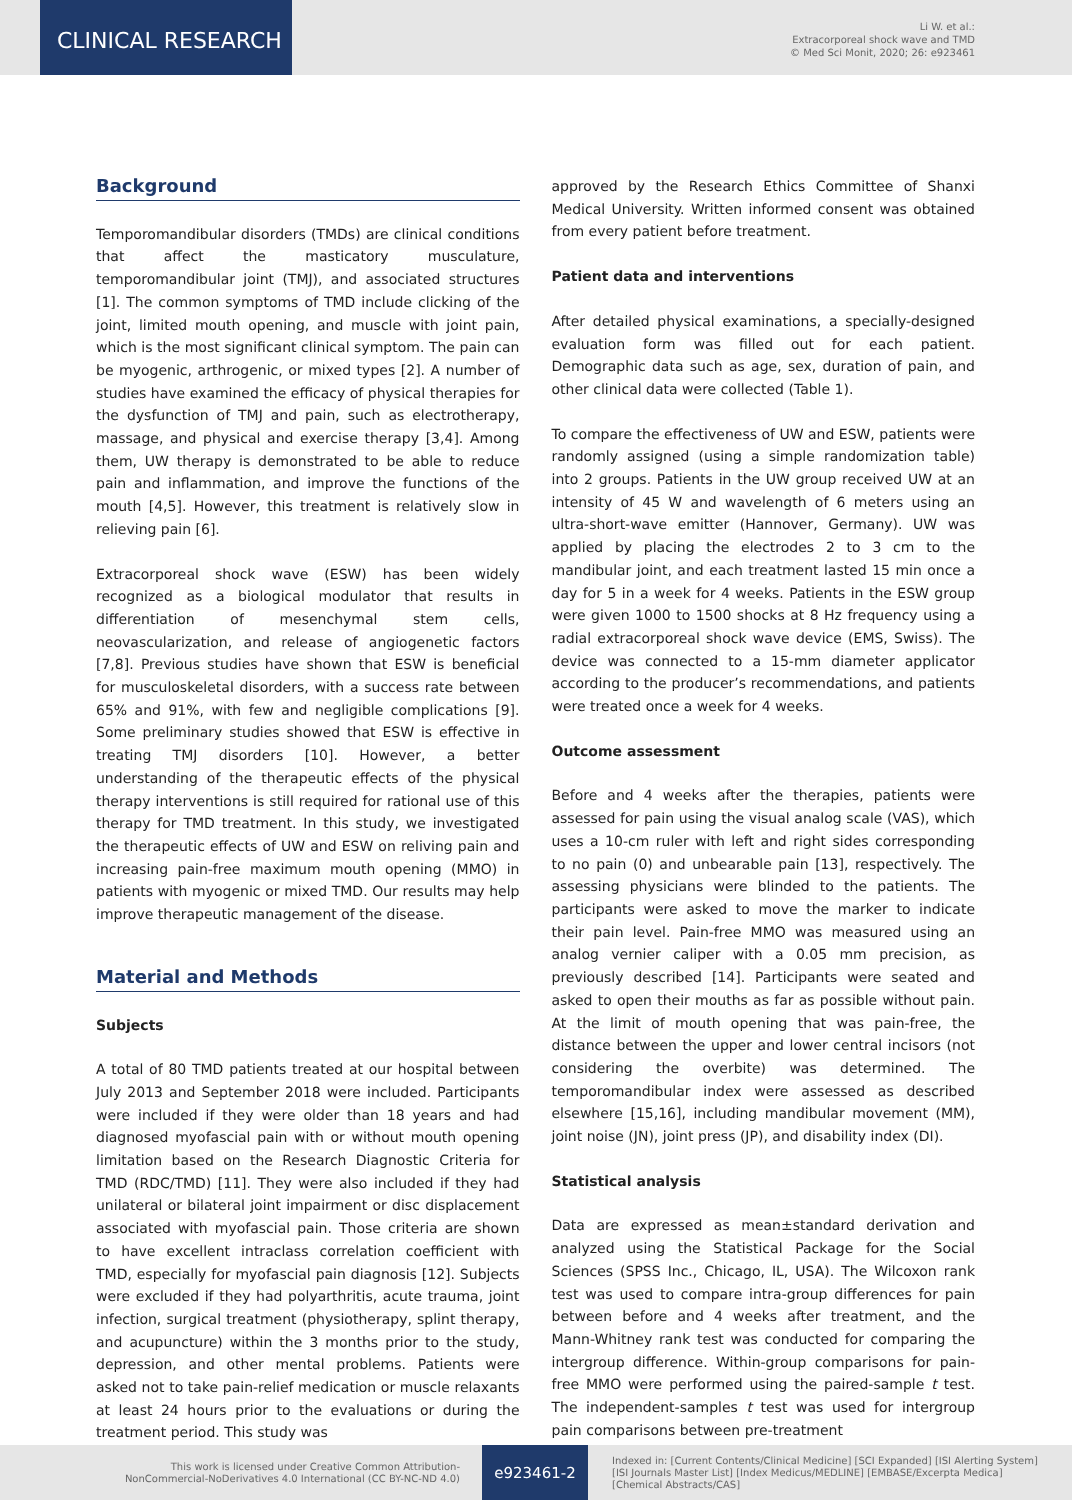CLINICAL RESEARCH
Li W. et al.:
Extracorporeal shock wave and TMD
© Med Sci Monit, 2020; 26: e923461
Background
Temporomandibular disorders (TMDs) are clinical conditions that affect the masticatory musculature, temporomandibular joint (TMJ), and associated structures [1]. The common symptoms of TMD include clicking of the joint, limited mouth opening, and muscle with joint pain, which is the most significant clinical symptom. The pain can be myogenic, arthrogenic, or mixed types [2]. A number of studies have examined the efficacy of physical therapies for the dysfunction of TMJ and pain, such as electrotherapy, massage, and physical and exercise therapy [3,4]. Among them, UW therapy is demonstrated to be able to reduce pain and inflammation, and improve the functions of the mouth [4,5]. However, this treatment is relatively slow in relieving pain [6].
Extracorporeal shock wave (ESW) has been widely recognized as a biological modulator that results in differentiation of mesenchymal stem cells, neovascularization, and release of angiogenetic factors [7,8]. Previous studies have shown that ESW is beneficial for musculoskeletal disorders, with a success rate between 65% and 91%, with few and negligible complications [9]. Some preliminary studies showed that ESW is effective in treating TMJ disorders [10]. However, a better understanding of the therapeutic effects of the physical therapy interventions is still required for rational use of this therapy for TMD treatment. In this study, we investigated the therapeutic effects of UW and ESW on reliving pain and increasing pain-free maximum mouth opening (MMO) in patients with myogenic or mixed TMD. Our results may help improve therapeutic management of the disease.
Material and Methods
Subjects
A total of 80 TMD patients treated at our hospital between July 2013 and September 2018 were included. Participants were included if they were older than 18 years and had diagnosed myofascial pain with or without mouth opening limitation based on the Research Diagnostic Criteria for TMD (RDC/TMD) [11]. They were also included if they had unilateral or bilateral joint impairment or disc displacement associated with myofascial pain. Those criteria are shown to have excellent intraclass correlation coefficient with TMD, especially for myofascial pain diagnosis [12]. Subjects were excluded if they had polyarthritis, acute trauma, joint infection, surgical treatment (physiotherapy, splint therapy, and acupuncture) within the 3 months prior to the study, depression, and other mental problems. Patients were asked not to take pain-relief medication or muscle relaxants at least 24 hours prior to the evaluations or during the treatment period. This study was
approved by the Research Ethics Committee of Shanxi Medical University. Written informed consent was obtained from every patient before treatment.
Patient data and interventions
After detailed physical examinations, a specially-designed evaluation form was filled out for each patient. Demographic data such as age, sex, duration of pain, and other clinical data were collected (Table 1).
To compare the effectiveness of UW and ESW, patients were randomly assigned (using a simple randomization table) into 2 groups. Patients in the UW group received UW at an intensity of 45 W and wavelength of 6 meters using an ultra-short-wave emitter (Hannover, Germany). UW was applied by placing the electrodes 2 to 3 cm to the mandibular joint, and each treatment lasted 15 min once a day for 5 in a week for 4 weeks. Patients in the ESW group were given 1000 to 1500 shocks at 8 Hz frequency using a radial extracorporeal shock wave device (EMS, Swiss). The device was connected to a 15-mm diameter applicator according to the producer’s recommendations, and patients were treated once a week for 4 weeks.
Outcome assessment
Before and 4 weeks after the therapies, patients were assessed for pain using the visual analog scale (VAS), which uses a 10-cm ruler with left and right sides corresponding to no pain (0) and unbearable pain [13], respectively. The assessing physicians were blinded to the patients. The participants were asked to move the marker to indicate their pain level. Pain-free MMO was measured using an analog vernier caliper with a 0.05 mm precision, as previously described [14]. Participants were seated and asked to open their mouths as far as possible without pain. At the limit of mouth opening that was pain-free, the distance between the upper and lower central incisors (not considering the overbite) was determined. The temporomandibular index were assessed as described elsewhere [15,16], including mandibular movement (MM), joint noise (JN), joint press (JP), and disability index (DI).
Statistical analysis
Data are expressed as mean±standard derivation and analyzed using the Statistical Package for the Social Sciences (SPSS Inc., Chicago, IL, USA). The Wilcoxon rank test was used to compare intra-group differences for pain between before and 4 weeks after treatment, and the Mann-Whitney rank test was conducted for comparing the intergroup difference. Within-group comparisons for pain-free MMO were performed using the paired-sample t test. The independent-samples t test was used for intergroup pain comparisons between pre-treatment
This work is licensed under Creative Common Attribution-
NonCommercial-NoDerivatives 4.0 International (CC BY-NC-ND 4.0)
e923461-2
Indexed in: [Current Contents/Clinical Medicine] [SCI Expanded] [ISI Alerting System]
[ISI Journals Master List] [Index Medicus/MEDLINE] [EMBASE/Excerpta Medica]
[Chemical Abstracts/CAS]